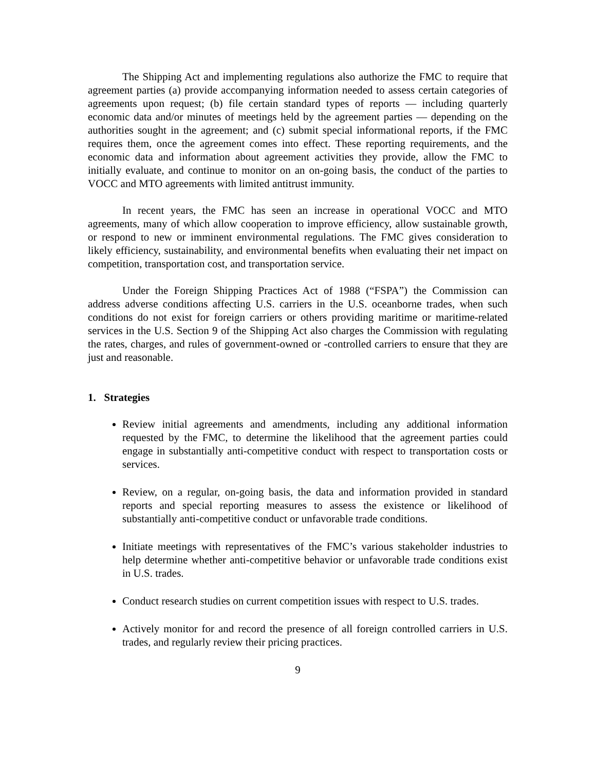The Shipping Act and implementing regulations also authorize the FMC to require that agreement parties (a) provide accompanying information needed to assess certain categories of agreements upon request; (b) file certain standard types of reports — including quarterly economic data and/or minutes of meetings held by the agreement parties — depending on the authorities sought in the agreement; and (c) submit special informational reports, if the FMC requires them, once the agreement comes into effect. These reporting requirements, and the economic data and information about agreement activities they provide, allow the FMC to initially evaluate, and continue to monitor on an on-going basis, the conduct of the parties to VOCC and MTO agreements with limited antitrust immunity.
In recent years, the FMC has seen an increase in operational VOCC and MTO agreements, many of which allow cooperation to improve efficiency, allow sustainable growth, or respond to new or imminent environmental regulations. The FMC gives consideration to likely efficiency, sustainability, and environmental benefits when evaluating their net impact on competition, transportation cost, and transportation service.
Under the Foreign Shipping Practices Act of 1988 (“FSPA”) the Commission can address adverse conditions affecting U.S. carriers in the U.S. oceanborne trades, when such conditions do not exist for foreign carriers or others providing maritime or maritime-related services in the U.S. Section 9 of the Shipping Act also charges the Commission with regulating the rates, charges, and rules of government-owned or -controlled carriers to ensure that they are just and reasonable.
1. Strategies
Review initial agreements and amendments, including any additional information requested by the FMC, to determine the likelihood that the agreement parties could engage in substantially anti-competitive conduct with respect to transportation costs or services.
Review, on a regular, on-going basis, the data and information provided in standard reports and special reporting measures to assess the existence or likelihood of substantially anti-competitive conduct or unfavorable trade conditions.
Initiate meetings with representatives of the FMC’s various stakeholder industries to help determine whether anti-competitive behavior or unfavorable trade conditions exist in U.S. trades.
Conduct research studies on current competition issues with respect to U.S. trades.
Actively monitor for and record the presence of all foreign controlled carriers in U.S. trades, and regularly review their pricing practices.
9